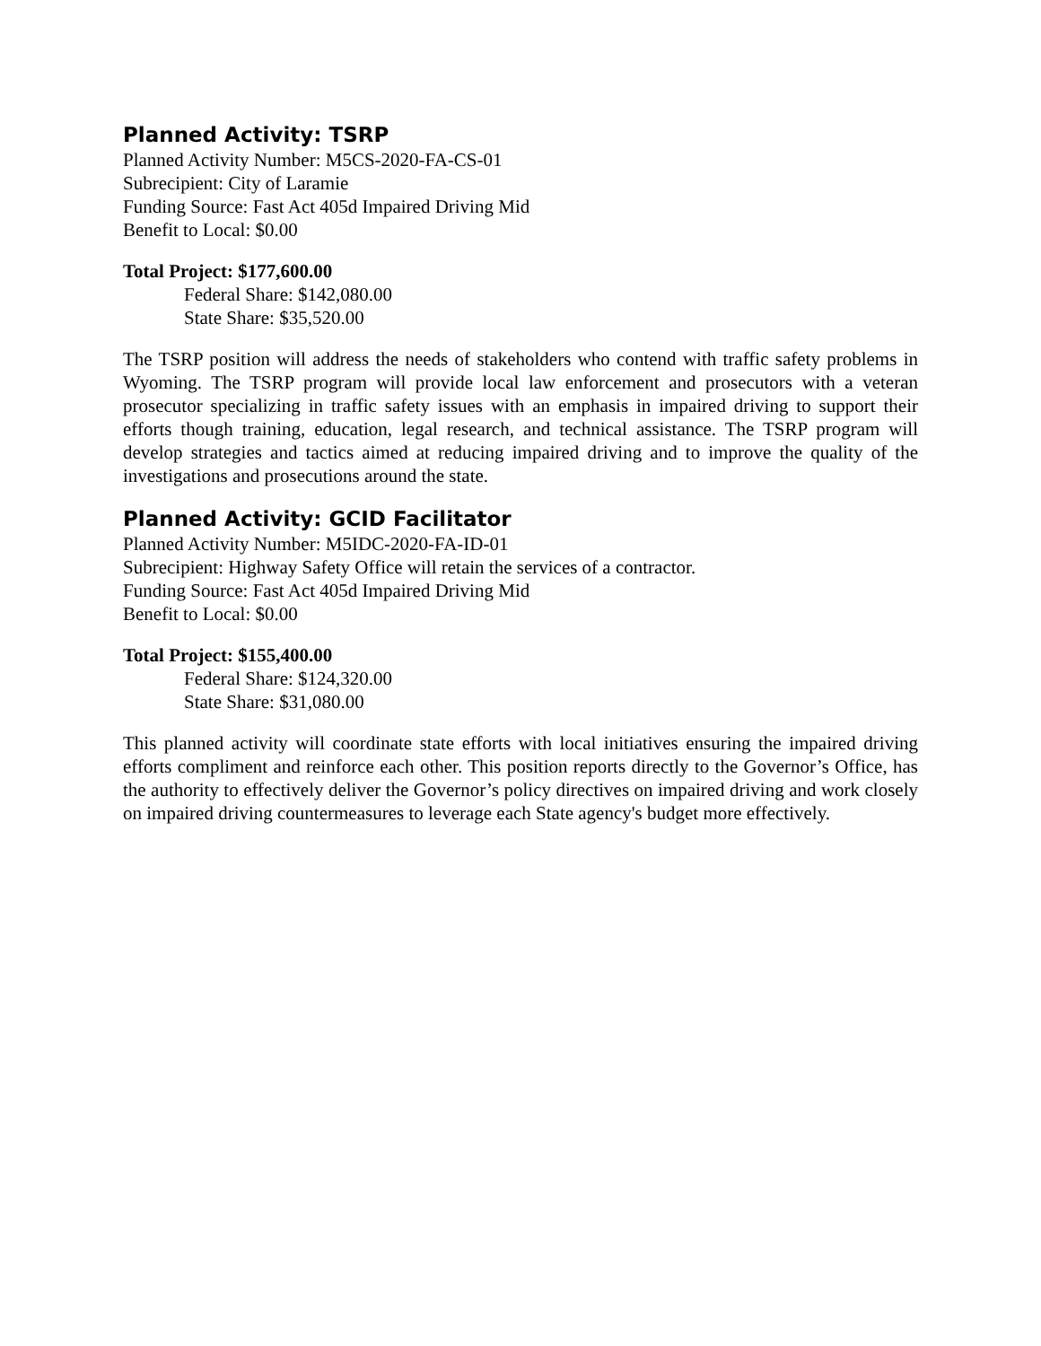Planned Activity: TSRP
Planned Activity Number: M5CS-2020-FA-CS-01
Subrecipient: City of Laramie
Funding Source: Fast Act 405d Impaired Driving Mid
Benefit to Local: $0.00
Total Project: $177,600.00
Federal Share: $142,080.00
State Share: $35,520.00
The TSRP position will address the needs of stakeholders who contend with traffic safety problems in Wyoming. The TSRP program will provide local law enforcement and prosecutors with a veteran prosecutor specializing in traffic safety issues with an emphasis in impaired driving to support their efforts though training, education, legal research, and technical assistance. The TSRP program will develop strategies and tactics aimed at reducing impaired driving and to improve the quality of the investigations and prosecutions around the state.
Planned Activity: GCID Facilitator
Planned Activity Number: M5IDC-2020-FA-ID-01
Subrecipient: Highway Safety Office will retain the services of a contractor.
Funding Source: Fast Act 405d Impaired Driving Mid
Benefit to Local: $0.00
Total Project: $155,400.00
Federal Share: $124,320.00
State Share: $31,080.00
This planned activity will coordinate state efforts with local initiatives ensuring the impaired driving efforts compliment and reinforce each other. This position reports directly to the Governor’s Office, has the authority to effectively deliver the Governor’s policy directives on impaired driving and work closely on impaired driving countermeasures to leverage each State agency's budget more effectively.